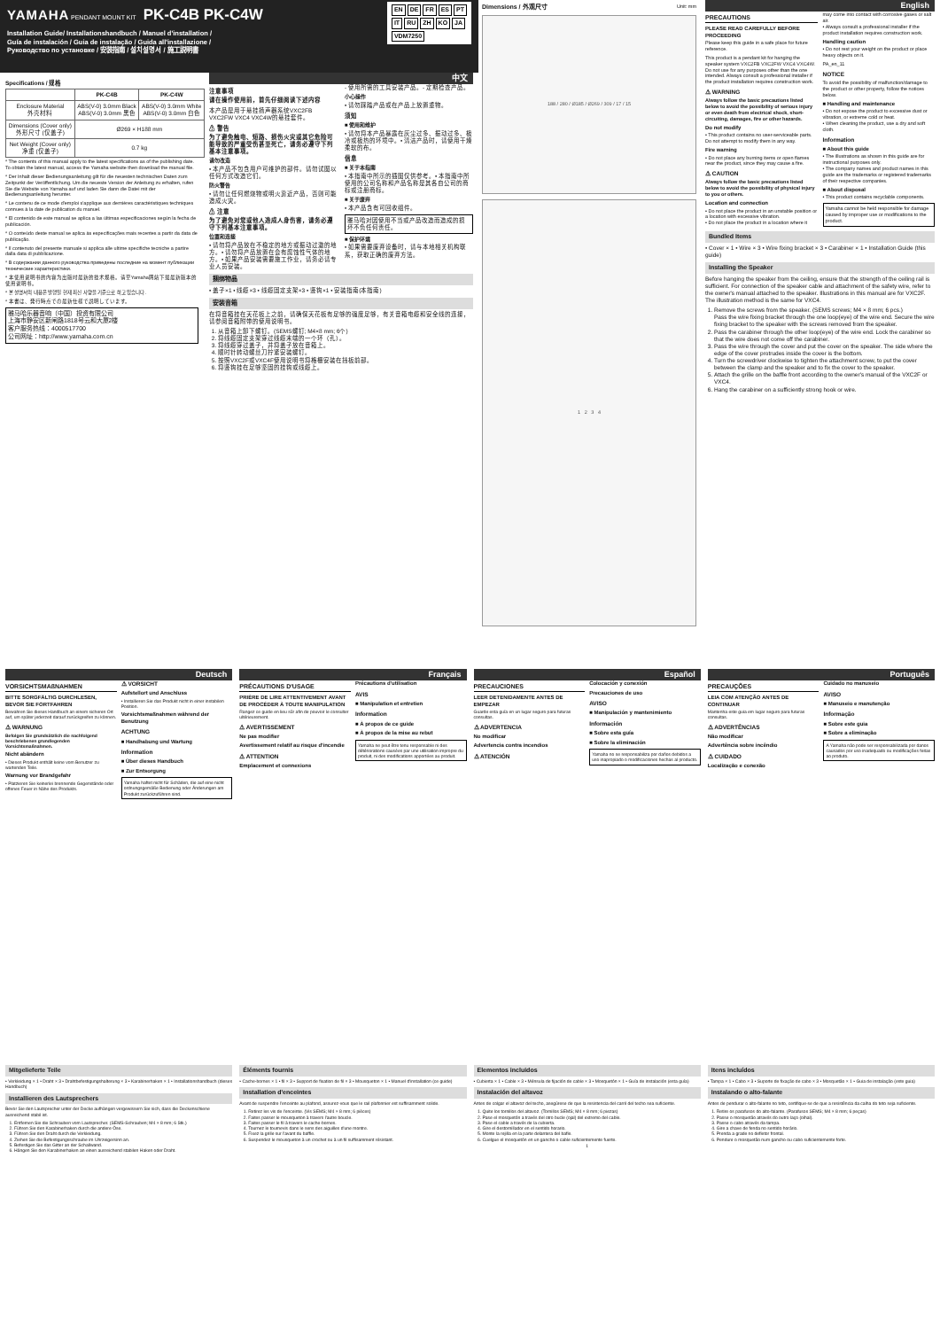EN DE FR ES PT
IT RU ZH KO JA
VDM7250
YAMAHA PENDANT MOUNT KIT PK-C4B PK-C4W
Installation Guide/ Installationshandbuch / Manuel d'installation /
Guía de instalación / Guia de instalação / Guida all'installazione /
Руководство по установке / 安装指南 / 설치설명서 / 施工説明書
Specifications / 规格
| | PK-C4B | PK-C4W |
| --- | --- | --- |
| Enclosure Material 外壳材料 | ABS(V-0) 3.0mm Black ABS(V-0) 3.0mm 黑色 | ABS(V-0) 3.0mm White ABS(V-0) 3.0mm 白色 |
| Dimensions (Cover only) 外形尺寸 (仅盖子) | Ø269 × H188 mm | |
| Net Weight (Cover only) 净重 (仅盖子) | 0.7 kg | |
* The contents of this manual apply to the latest specifications as of the publishing date. To obtain the latest manual, access the Yamaha website then download the manual file.
* Der Inhalt dieser Bedienungsanleitung gilt für die neuesten technischen Daten zum Zeitpunkt der Veröffentlichung. Um die neueste Version der Anleitung zu erhalten, rufen Sie die Website von Yamaha auf und laden Sie dann die Datei mit der Bedienungsanleitung herunter.
* Le contenu de ce mode d'emploi s'applique aux dernières caractéristiques techniques connues à la date de publication du manuel.
* El contenido de este manual se aplica a las últimas especificaciones según la fecha de publicación.
* O conteúdo deste manual se aplica às especificações mais recentes a partir da data de publicação.
* Il contenuto del presente manuale si applica alle ultime specifiche tecniche a partire dalla data di pubblicazione.
* В содержании данного руководства приведены последние на момент публикации технические характеристики.
* 本使用说明书的内容为出版时最新的技术规格。请至Yamaha网站下载最新版本的使用说明书。
* 본 설명서의 내용은 발행일 현재 최신 사양을 기준으로 하고 있습니다.
* 本書は、発行時点での最新仕様で説明しています。
雅马哈乐器音响（中国）投资有限公司
上海市静安区新闸路1818号云和大厦2楼
客户服务热线：4000517700
公司网址：http://www.yamaha.com.cn
中文
注意事项
请在操作使用前，首先仔细阅读下述内容
本产品是用于悬挂扬声器系统VXC2FB VXC2FW VXC4 VXC4W的悬挂套件。
⚠ 警告
为了避免触电、短路、损伤火灾或其它危险可能导致的严重受伤甚至死亡，请务必遵守下列基本注意事项。
请勿改造
• 本产品不包含用户可维护的部件。请勿试图以任何方式改造它们。
防火警告
• 请勿让任何燃烧物或明火靠近产品，否则可能造成火灾。
⚠ 注意
为了避免对您或他人造成人身伤害，请务必遵守下列基本注意事项。
位置和连接
• 请勿将产品放在不稳定的地方或振动过激的地方。• 请勿将产品放置在会有腐蚀性气体的地方。• 如果产品安装需要施工作业，请务必请专业人员安装。
- 使用所需的工具安装产品。- 定期检查产品。
小心操作
• 请勿踩踏产品或在产品上放置重物。
须知
■ 使用和维护
• 请勿将本产品暴露在灰尘过多、振动过多、极冷或极热的环境中。• 清洁产品时，请使用干燥柔软的布。
信息
■ 关于本指南
• 本指南中所示的插图仅供参考。• 本指南中所使用的公司名称和产品名称是其各自公司的商标或注册商标。
■ 关于废弃
• 本产品含有可回收组件。
雅马哈对因使用不当或产品改造而造成的损坏不负任何责任。
■ 保护环境
• 如果需要废弃设备时，请与本地相关机构联系，获取正确的废弃方法。
捆绑物品
• 盖子×1 • 线缆×3 • 线缆固定支架×3 • 竖钩×1 • 安装指南(本指南)
安装音箱
在将音箱挂在天花板上之前，请确保天花板有足够的强度足够，有关音箱电缆和安全线的连接，请参阅音箱附带的使用说明书。
1. 从音箱上卸下螺钉。(SEMS螺钉; M4×8 mm; 6个)
2. 将线缆固定支架穿过线缆末端的一个环（孔）。
3. 将线缆穿过盖子，并将盖子放在音箱上。
4. 顺时针转动螺丝刀拧紧安装螺钉。
5. 按照VXC2F或VXC4F使用说明书将格栅安装在挡板前部。
6. 将竖钩挂在足够坚固的挂钩或线缆上。
Dimensions / 外观尺寸 Unit: mm
188 / 280 / Ø185 / Ø269 / 309 / 17 / 15
1 2 3 4
English
PRECAUTIONS
PLEASE READ CAREFULLY BEFORE PROCEEDING
Please keep this guide in a safe place for future reference.
This product is a pendant kit for hanging the speaker system VXC2FB VXC2FW VXC4 VXC4W. Do not use for any purposes other than the one intended. Always consult a professional installer if the product installation requires construction work.
⚠ WARNING
Always follow the basic precautions listed below to avoid the possibility of serious injury or even death from electrical shock, short-circuiting, damages, fire or other hazards.
Do not modify
• This product contains no user-serviceable parts. Do not attempt to modify them in any way.
Fire warning
• Do not place any burning items or open flames near the product, since they may cause a fire.
⚠ CAUTION
Always follow the basic precautions listed below to avoid the possibility of physical injury to you or others.
Location and connection
• Do not place the product in an unstable position or a location with excessive vibration.
• Do not place the product in a location where it may come into contact with corrosive gases or salt air.
• Always consult a professional installer if the product installation requires construction work.
Handling caution
• Do not rest your weight on the product or place heavy objects on it.
PA_en_11
NOTICE
To avoid the possibility of malfunction/damage to the product or other property, follow the notices below.
■ Handling and maintenance
• Do not expose the product to excessive dust or vibration, or extreme cold or heat.
• When cleaning the product, use a dry and soft cloth.
Information
■ About this guide
• The illustrations as shown in this guide are for instructional purposes only.
• The company names and product names in this guide are the trademarks or registered trademarks of their respective companies.
■ About disposal
• This product contains recyclable components.
Yamaha cannot be held responsible for damage caused by improper use or modifications to the product.
Bundled Items
• Cover × 1 • Wire × 3 • Wire fixing bracket × 3 • Carabiner × 1 • Installation Guide (this guide)
Installing the Speaker
Before hanging the speaker from the ceiling, ensure that the strength of the ceiling rail is sufficient. For connection of the speaker cable and attachment of the safety wire, refer to the owner's manual attached to the speaker. Illustrations in this manual are for VXC2F. The illustration method is the same for VXC4.
1. Remove the screws from the speaker. (SEMS screws; M4 × 8 mm; 6 pcs.)
Pass the wire fixing bracket through the one loop(eye) of the wire end. Secure the wire fixing bracket to the speaker with the screws removed from the speaker.
2. Pass the carabiner through the other loop(eye) of the wire end. Lock the carabiner so that the wire does not come off the carabiner.
3. Pass the wire through the cover and put the cover on the speaker. The side where the edge of the cover protrudes inside the cover is the bottom.
4. Turn the screwdriver clockwise to tighten the attachment screw, to put the cover between the clamp and the speaker and to fix the cover to the speaker.
5. Attach the grille on the baffle front according to the owner's manual of the VXC2F or VXC4.
6. Hang the carabiner on a sufficiently strong hook or wire.
Deutsch
VORSICHTSMAßNAHMEN
BITTE SORGFÄLTIG DURCHLESEN, BEVOR SIE FORTFAHREN
Bewahren Sie dieses Handbuch an einem sicheren Ort auf, um später jederzeit darauf zurückgreifen zu können.
⚠ WARNUNG
Befolgen Sie grundsätzlich die nachfolgend beschriebenen grundlegenden Vorsichtsmaßnahmen.
Nicht abändern
• Dieses Produkt enthält keine vom Benutzer zu wartenden Teile.
Warnung vor Brandgefahr
• Platzieren Sie keinerlei brennende Gegenstände oder offenes Feuer in Nähe des Produkts.
⚠ VORSICHT
Aufstellort und Anschluss
• Installieren Sie das Produkt nicht in einer instabilen Position.
Vorsichtsmaßnahmen während der Benutzung
ACHTUNG
■ Handhabung und Wartung
Information
■ Über dieses Handbuch
■ Zur Entsorgung
Yamaha haftet nicht für Schäden, die auf eine nicht ordnungsgemäße Bedienung oder Änderungen am Produkt zurückzuführen sind.
Mitgelieferte Teile
• Verkleidung × 1 • Draht × 3 • Drahtbefestigungshalterung × 3 • Karabinerhaken × 1 • Installationshandbuch (dieses Handbuch)
Installieren des Lautsprechers
Bevor Sie den Lautsprecher unter der Decke aufhängen vergewissern Sie sich, dass die Deckenschiene ausreichend stabil ist.
1. Entfernen Sie die Schrauben vom Lautsprecher. (SEMS-Schrauben; M4 × 8 mm; 6 Stk.)
2. Führen Sie den Karabinerhaken durch die andere Öse.
3. Führen Sie den Draht durch die Verkleidung.
4. Ziehen Sie die Befestigungsschraube im Uhrzeigersinn an.
5. Befestigen Sie das Gitter an der Schallwand.
6. Hängen Sie den Karabinerhaken an einen ausreichend stabilen Haken oder Draht.
Français
PRÉCAUTIONS D'USAGE
PRIÈRE DE LIRE ATTENTIVEMENT AVANT DE PROCÉDER À TOUTE MANIPULATION
Rangez ce guide en lieu sûr afin de pouvoir le consulter ultérieurement.
⚠ AVERTISSEMENT
Ne pas modifier
Avertissement relatif au risque d'incendie
⚠ ATTENTION
Emplacement et connexions
Précautions d'utilisation
AVIS
■ Manipulation et entretien
Information
■ À propos de ce guide
■ À propos de la mise au rebut
Yamaha ne peut être tenu responsable ni des détériorations causées par une utilisation impropre du produit, ni des modifications apportées au produit.
Éléments fournis
• Cache-bornes × 1 • fil × 3 • Support de fixation de fil × 3 • Mousqueton × 1 • Manuel d'installation (ce guide)
Installation d'enceintes
Avant de suspendre l'enceinte au plafond, assurez-vous que le rail plafonnier est suffisamment solide.
1. Retirez les vis de l'enceinte. (Vis SEMS; M4 × 8 mm; 6 pièces)
2. Faites passer le mousqueton à travers l'autre boucle.
3. Faites passer le fil à travers le cache-bornes.
4. Tournez le tournevis dans le sens des aiguilles d'une montre.
5. Fixez la grille sur l'avant du baffle.
6. Suspendez le mousqueton à un crochet ou à un fil suffisamment résistant.
Español
PRECAUCIONES
LEER DETENIDAMENTE ANTES DE EMPEZAR
Guarde esta guía en un lugar seguro para futuras consultas.
⚠ ADVERTENCIA
No modificar
Advertencia contra incendios
⚠ ATENCIÓN
Colocación y conexión
Precauciones de uso
AVISO
■ Manipulación y mantenimiento
Información
■ Sobre esta guía
■ Sobre la eliminación
Yamaha no se responsabiliza por daños debidos a uso inapropiado o modificaciones hechas al producto.
Elementos incluidos
• Cubierta × 1 • Cable × 3 • Ménsula de fijación de cable × 3 • Mosquetón × 1 • Guía de instalación (esta guía)
Instalación del altavoz
Antes de colgar el altavoz del techo, asegúrese de que la resistencia del carril del techo sea suficiente.
1. Quite los tornillos del altavoz. (Tornillos SEMS; M4 × 8 mm; 6 piezas)
2. Pase el mosquetón a través del otro bucle (ojal) del extremo del cable.
3. Pase el cable a través de la cubierta.
4. Gire el destornillador en el sentido horario.
5. Monte la rejilla en la parte delantera del bafle.
6. Cuelgue el mosquetón en un gancho o cable suficientemente fuerte.
1
Português
PRECAUÇÕES
LEIA COM ATENÇÃO ANTES DE CONTINUAR
Mantenha este guia em lugar seguro para futuras consultas.
⚠ ADVERTÊNCIAS
Não modificar
Advertência sobre incêndio
⚠ CUIDADO
Localização e conexão
Cuidado no manuseio
AVISO
■ Manuseio e manutenção
Informação
■ Sobre este guia
■ Sobre a eliminação
A Yamaha não pode ser responsabilizada por danos causados por uso inadequado ou modificações feitas ao produto.
Itens incluídos
• Tampa × 1 • Cabo × 3 • Suporte de fixação de cabo × 3 • Mosquetão × 1 • Guia de instalação (este guia)
Instalando o alto-falante
Antes de pendurar o alto-falante no teto, certifique-se de que a resistência da calha do teto seja suficiente.
1. Retire os parafusos do alto-falante. (Parafusos SEMS; M4 × 8 mm; 6 peças)
2. Passe o mosquetão através do outro laço (olhal).
3. Passe o cabo através da tampa.
4. Gire a chave de fenda no sentido horário.
5. Prenda a grade no defletor frontal.
6. Pendure o mosquetão num gancho ou cabo suficientemente forte.